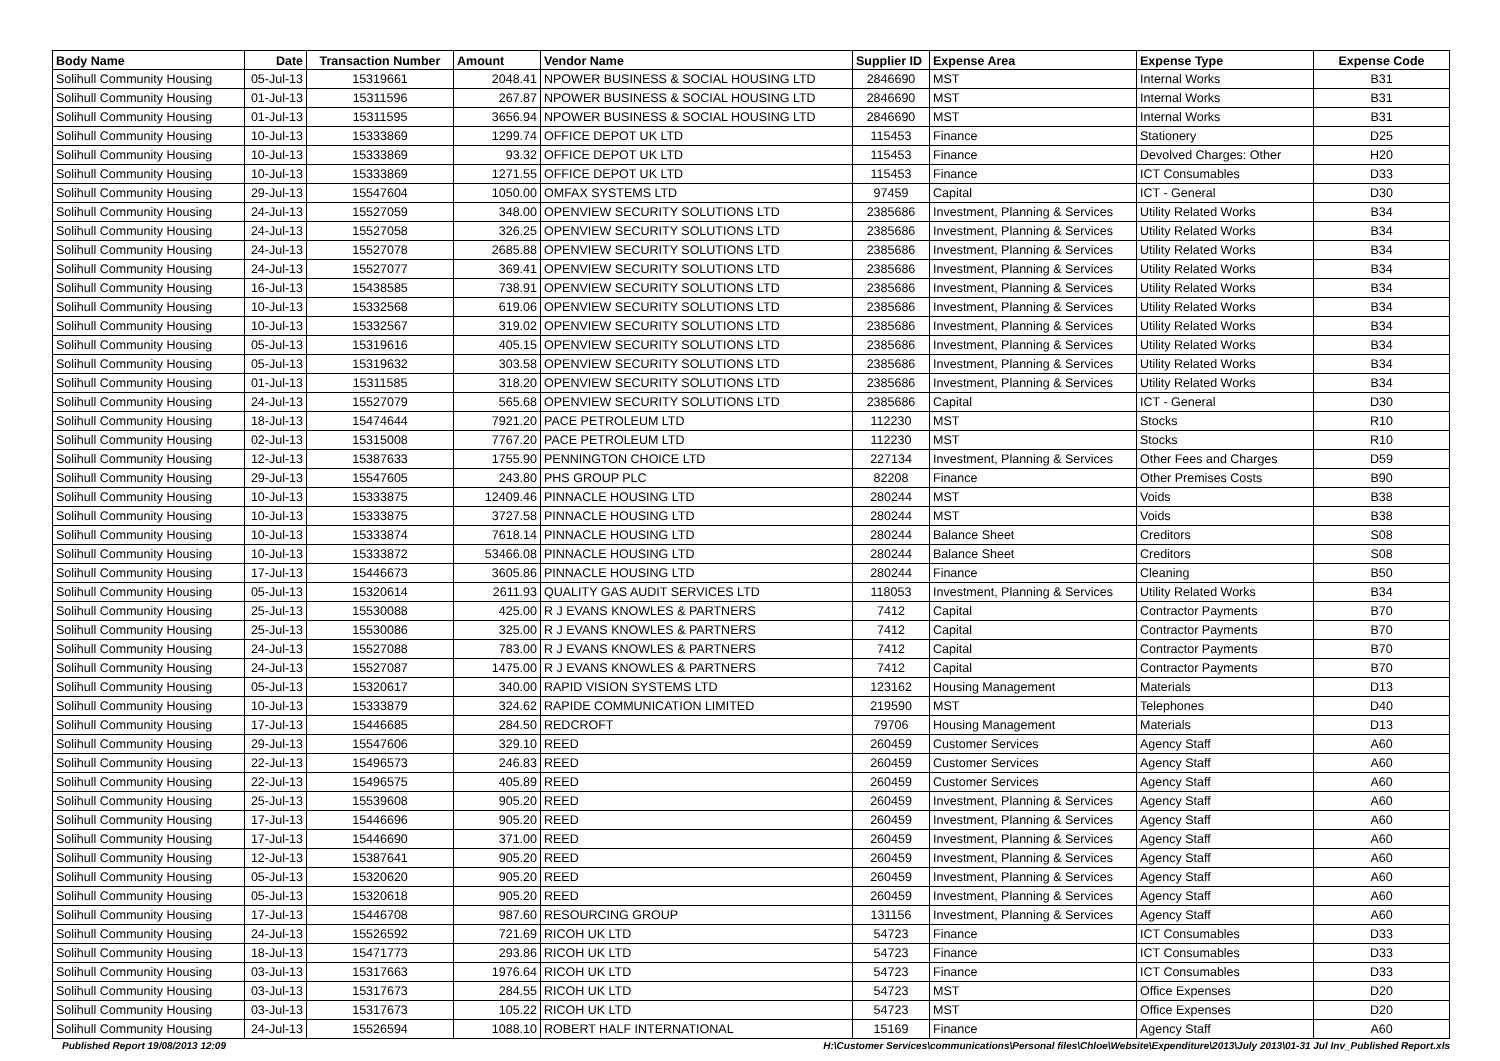| Body Name | Date | Transaction Number | Amount | Vendor Name | Supplier ID | Expense Area | Expense Type | Expense Code |
| --- | --- | --- | --- | --- | --- | --- | --- | --- |
| Solihull Community Housing | 05-Jul-13 | 15319661 | 2048.41 | NPOWER BUSINESS & SOCIAL HOUSING LTD | 2846690 | MST | Internal Works | B31 |
| Solihull Community Housing | 01-Jul-13 | 15311596 | 267.87 | NPOWER BUSINESS & SOCIAL HOUSING LTD | 2846690 | MST | Internal Works | B31 |
| Solihull Community Housing | 01-Jul-13 | 15311595 | 3656.94 | NPOWER BUSINESS & SOCIAL HOUSING LTD | 2846690 | MST | Internal Works | B31 |
| Solihull Community Housing | 10-Jul-13 | 15333869 | 1299.74 | OFFICE DEPOT UK LTD | 115453 | Finance | Stationery | D25 |
| Solihull Community Housing | 10-Jul-13 | 15333869 | 93.32 | OFFICE DEPOT UK LTD | 115453 | Finance | Devolved Charges: Other | H20 |
| Solihull Community Housing | 10-Jul-13 | 15333869 | 1271.55 | OFFICE DEPOT UK LTD | 115453 | Finance | ICT Consumables | D33 |
| Solihull Community Housing | 29-Jul-13 | 15547604 | 1050.00 | OMFAX SYSTEMS LTD | 97459 | Capital | ICT - General | D30 |
| Solihull Community Housing | 24-Jul-13 | 15527059 | 348.00 | OPENVIEW SECURITY SOLUTIONS LTD | 2385686 | Investment, Planning & Services | Utility Related Works | B34 |
| Solihull Community Housing | 24-Jul-13 | 15527058 | 326.25 | OPENVIEW SECURITY SOLUTIONS LTD | 2385686 | Investment, Planning & Services | Utility Related Works | B34 |
| Solihull Community Housing | 24-Jul-13 | 15527078 | 2685.88 | OPENVIEW SECURITY SOLUTIONS LTD | 2385686 | Investment, Planning & Services | Utility Related Works | B34 |
| Solihull Community Housing | 24-Jul-13 | 15527077 | 369.41 | OPENVIEW SECURITY SOLUTIONS LTD | 2385686 | Investment, Planning & Services | Utility Related Works | B34 |
| Solihull Community Housing | 16-Jul-13 | 15438585 | 738.91 | OPENVIEW SECURITY SOLUTIONS LTD | 2385686 | Investment, Planning & Services | Utility Related Works | B34 |
| Solihull Community Housing | 10-Jul-13 | 15332568 | 619.06 | OPENVIEW SECURITY SOLUTIONS LTD | 2385686 | Investment, Planning & Services | Utility Related Works | B34 |
| Solihull Community Housing | 10-Jul-13 | 15332567 | 319.02 | OPENVIEW SECURITY SOLUTIONS LTD | 2385686 | Investment, Planning & Services | Utility Related Works | B34 |
| Solihull Community Housing | 05-Jul-13 | 15319616 | 405.15 | OPENVIEW SECURITY SOLUTIONS LTD | 2385686 | Investment, Planning & Services | Utility Related Works | B34 |
| Solihull Community Housing | 05-Jul-13 | 15319632 | 303.58 | OPENVIEW SECURITY SOLUTIONS LTD | 2385686 | Investment, Planning & Services | Utility Related Works | B34 |
| Solihull Community Housing | 01-Jul-13 | 15311585 | 318.20 | OPENVIEW SECURITY SOLUTIONS LTD | 2385686 | Investment, Planning & Services | Utility Related Works | B34 |
| Solihull Community Housing | 24-Jul-13 | 15527079 | 565.68 | OPENVIEW SECURITY SOLUTIONS LTD | 2385686 | Capital | ICT - General | D30 |
| Solihull Community Housing | 18-Jul-13 | 15474644 | 7921.20 | PACE PETROLEUM LTD | 112230 | MST | Stocks | R10 |
| Solihull Community Housing | 02-Jul-13 | 15315008 | 7767.20 | PACE PETROLEUM LTD | 112230 | MST | Stocks | R10 |
| Solihull Community Housing | 12-Jul-13 | 15387633 | 1755.90 | PENNINGTON CHOICE LTD | 227134 | Investment, Planning & Services | Other Fees and Charges | D59 |
| Solihull Community Housing | 29-Jul-13 | 15547605 | 243.80 | PHS GROUP PLC | 82208 | Finance | Other Premises Costs | B90 |
| Solihull Community Housing | 10-Jul-13 | 15333875 | 12409.46 | PINNACLE HOUSING LTD | 280244 | MST | Voids | B38 |
| Solihull Community Housing | 10-Jul-13 | 15333875 | 3727.58 | PINNACLE HOUSING LTD | 280244 | MST | Voids | B38 |
| Solihull Community Housing | 10-Jul-13 | 15333874 | 7618.14 | PINNACLE HOUSING LTD | 280244 | Balance Sheet | Creditors | S08 |
| Solihull Community Housing | 10-Jul-13 | 15333872 | 53466.08 | PINNACLE HOUSING LTD | 280244 | Balance Sheet | Creditors | S08 |
| Solihull Community Housing | 17-Jul-13 | 15446673 | 3605.86 | PINNACLE HOUSING LTD | 280244 | Finance | Cleaning | B50 |
| Solihull Community Housing | 05-Jul-13 | 15320614 | 2611.93 | QUALITY GAS AUDIT SERVICES LTD | 118053 | Investment, Planning & Services | Utility Related Works | B34 |
| Solihull Community Housing | 25-Jul-13 | 15530088 | 425.00 | R J EVANS KNOWLES & PARTNERS | 7412 | Capital | Contractor Payments | B70 |
| Solihull Community Housing | 25-Jul-13 | 15530086 | 325.00 | R J EVANS KNOWLES & PARTNERS | 7412 | Capital | Contractor Payments | B70 |
| Solihull Community Housing | 24-Jul-13 | 15527088 | 783.00 | R J EVANS KNOWLES & PARTNERS | 7412 | Capital | Contractor Payments | B70 |
| Solihull Community Housing | 24-Jul-13 | 15527087 | 1475.00 | R J EVANS KNOWLES & PARTNERS | 7412 | Capital | Contractor Payments | B70 |
| Solihull Community Housing | 05-Jul-13 | 15320617 | 340.00 | RAPID VISION SYSTEMS LTD | 123162 | Housing Management | Materials | D13 |
| Solihull Community Housing | 10-Jul-13 | 15333879 | 324.62 | RAPIDE COMMUNICATION LIMITED | 219590 | MST | Telephones | D40 |
| Solihull Community Housing | 17-Jul-13 | 15446685 | 284.50 | REDCROFT | 79706 | Housing Management | Materials | D13 |
| Solihull Community Housing | 29-Jul-13 | 15547606 | 329.10 | REED | 260459 | Customer Services | Agency Staff | A60 |
| Solihull Community Housing | 22-Jul-13 | 15496573 | 246.83 | REED | 260459 | Customer Services | Agency Staff | A60 |
| Solihull Community Housing | 22-Jul-13 | 15496575 | 405.89 | REED | 260459 | Customer Services | Agency Staff | A60 |
| Solihull Community Housing | 25-Jul-13 | 15539608 | 905.20 | REED | 260459 | Investment, Planning & Services | Agency Staff | A60 |
| Solihull Community Housing | 17-Jul-13 | 15446696 | 905.20 | REED | 260459 | Investment, Planning & Services | Agency Staff | A60 |
| Solihull Community Housing | 17-Jul-13 | 15446690 | 371.00 | REED | 260459 | Investment, Planning & Services | Agency Staff | A60 |
| Solihull Community Housing | 12-Jul-13 | 15387641 | 905.20 | REED | 260459 | Investment, Planning & Services | Agency Staff | A60 |
| Solihull Community Housing | 05-Jul-13 | 15320620 | 905.20 | REED | 260459 | Investment, Planning & Services | Agency Staff | A60 |
| Solihull Community Housing | 05-Jul-13 | 15320618 | 905.20 | REED | 260459 | Investment, Planning & Services | Agency Staff | A60 |
| Solihull Community Housing | 17-Jul-13 | 15446708 | 987.60 | RESOURCING GROUP | 131156 | Investment, Planning & Services | Agency Staff | A60 |
| Solihull Community Housing | 24-Jul-13 | 15526592 | 721.69 | RICOH UK LTD | 54723 | Finance | ICT Consumables | D33 |
| Solihull Community Housing | 18-Jul-13 | 15471773 | 293.86 | RICOH UK LTD | 54723 | Finance | ICT Consumables | D33 |
| Solihull Community Housing | 03-Jul-13 | 15317663 | 1976.64 | RICOH UK LTD | 54723 | Finance | ICT Consumables | D33 |
| Solihull Community Housing | 03-Jul-13 | 15317673 | 284.55 | RICOH UK LTD | 54723 | MST | Office Expenses | D20 |
| Solihull Community Housing | 03-Jul-13 | 15317673 | 105.22 | RICOH UK LTD | 54723 | MST | Office Expenses | D20 |
| Solihull Community Housing | 24-Jul-13 | 15526594 | 1088.10 | ROBERT HALF INTERNATIONAL | 15169 | Finance | Agency Staff | A60 |
Published Report 19/08/2013 12:09 H:\Customer Services\communications\Personal files\Chloe\Website\Expenditure\2013\July 2013\01-31 Jul Inv_Published Report.xls